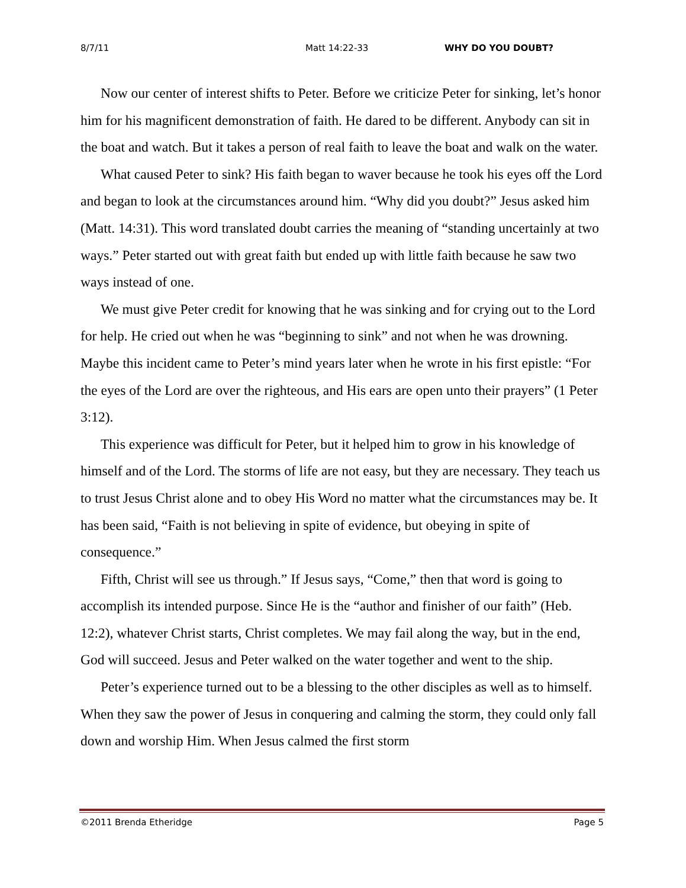8/7/11 Matt 14:22-33 WHY DO YOU DOUBT?
Now our center of interest shifts to Peter. Before we criticize Peter for sinking, let’s honor him for his magnificent demonstration of faith. He dared to be different. Anybody can sit in the boat and watch. But it takes a person of real faith to leave the boat and walk on the water.
What caused Peter to sink? His faith began to waver because he took his eyes off the Lord and began to look at the circumstances around him. “Why did you doubt?” Jesus asked him (Matt. 14:31). This word translated doubt carries the meaning of “standing uncertainly at two ways.” Peter started out with great faith but ended up with little faith because he saw two ways instead of one.
We must give Peter credit for knowing that he was sinking and for crying out to the Lord for help. He cried out when he was “beginning to sink” and not when he was drowning. Maybe this incident came to Peter’s mind years later when he wrote in his first epistle: “For the eyes of the Lord are over the righteous, and His ears are open unto their prayers” (1 Peter 3:12).
This experience was difficult for Peter, but it helped him to grow in his knowledge of himself and of the Lord. The storms of life are not easy, but they are necessary. They teach us to trust Jesus Christ alone and to obey His Word no matter what the circumstances may be. It has been said, “Faith is not believing in spite of evidence, but obeying in spite of consequence.”
Fifth, Christ will see us through.” If Jesus says, “Come,” then that word is going to accomplish its intended purpose. Since He is the “author and finisher of our faith” (Heb. 12:2), whatever Christ starts, Christ completes. We may fail along the way, but in the end, God will succeed. Jesus and Peter walked on the water together and went to the ship.
Peter’s experience turned out to be a blessing to the other disciples as well as to himself. When they saw the power of Jesus in conquering and calming the storm, they could only fall down and worship Him. When Jesus calmed the first storm
©2011 Brenda Etheridge Page 5